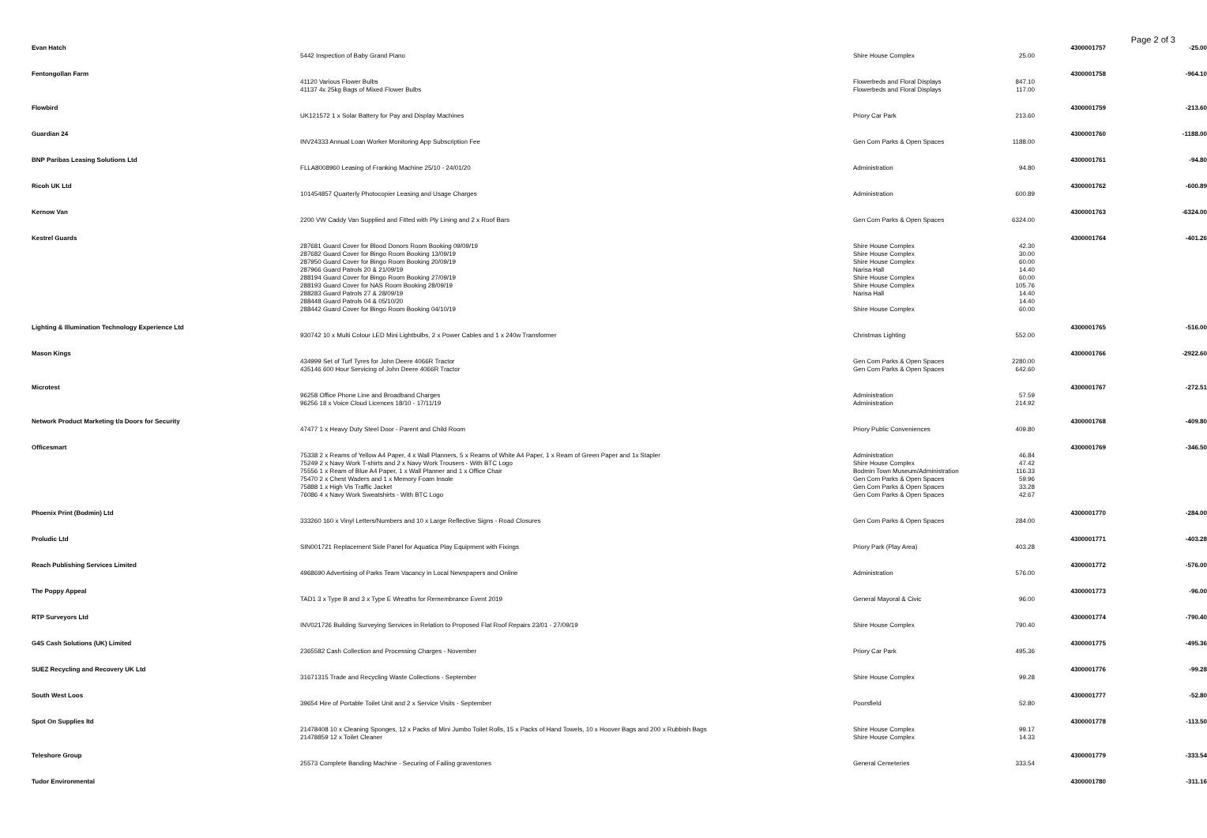Page 2 of 3
| Evan Hatch | | | | 4300001757 | -25.00 |
| | 5442 Inspection of Baby Grand Piano | Shire House Complex | 25.00 | | |
| Fentongollan Farm | | | | 4300001758 | -964.10 |
| | 41120 Various Flower Bulbs | Flowerbeds and Floral Displays | 847.10 | | |
| | 41137 4x 25kg Bags of Mixed Flower Bulbs | Flowerbeds and Floral Displays | 117.00 | | |
| Flowbird | | | | 4300001759 | -213.60 |
| | UK121572 1 x Solar Battery for Pay and Display Machines | Priory Car Park | 213.60 | | |
| Guardian 24 | | | | 4300001760 | -1188.00 |
| | INV24333 Annual Loan Worker Monitoring App Subscription Fee | Gen Com Parks & Open Spaces | 1188.00 | | |
| BNP Paribas Leasing Solutions Ltd | | | | 4300001761 | -94.80 |
| | FLLA8008960 Leasing of Franking Machine 25/10 - 24/01/20 | Administration | 94.80 | | |
| Ricoh UK Ltd | | | | 4300001762 | -600.89 |
| | 101454857 Quarterly Photocopier Leasing and Usage Charges | Administration | 600.89 | | |
| Kernow Van | | | | 4300001763 | -6324.00 |
| | 2200 VW Caddy Van Supplied and Fitted with Ply Lining and 2 x Roof Bars | Gen Com Parks & Open Spaces | 6324.00 | | |
| Kestrel Guards | | | | 4300001764 | -401.26 |
| | 287681 Guard Cover for Blood Donors Room Booking 09/09/19 | Shire House Complex | 42.30 | | |
| | 287682 Guard Cover for Bingo Room Booking 13/09/19 | Shire House Complex | 30.00 | | |
| | 287950 Guard Cover for Bingo Room Booking 20/09/19 | Shire House Complex | 60.00 | | |
| | 287966 Guard Patrols 20 & 21/09/19 | Narisa Hall | 14.40 | | |
| | 288194 Guard Cover for Bingo Room Booking 27/09/19 | Shire House Complex | 60.00 | | |
| | 288193 Guard Cover for NAS Room Booking 28/09/19 | Shire House Complex | 105.76 | | |
| | 288283 Guard Patrols 27 & 28/09/19 | Narisa Hall | 14.40 | | |
| | 288448 Guard Patrols 04 & 05/10/20 | | 14.40 | | |
| | 288442 Guard Cover for Bingo Room Booking 04/10/19 | Shire House Complex | 60.00 | | |
| Lighting & Illumination Technology Experience Ltd | | | | 4300001765 | -516.00 |
| | 930742 10 x Multi Colour LED Mini Lightbulbs, 2 x Power Cables and 1 x 240w Transformer | Christmas Lighting | 552.00 | | |
| Mason Kings | | | | 4300001766 | -2922.60 |
| | 434999 Set of Turf Tyres for John Deere 4066R Tractor | Gen Com Parks & Open Spaces | 2280.00 | | |
| | 435146 600 Hour Servicing of John Deere 4066R Tractor | Gen Com Parks & Open Spaces | 642.60 | | |
| Microtest | | | | 4300001767 | -272.51 |
| | 96258 Office Phone Line and Broadband Charges | Administration | 57.59 | | |
| | 96256 18 x Voice Cloud Licences 18/10 - 17/11/19 | Administration | 214.92 | | |
| Network Product Marketing t/a Doors for Security | | | | 4300001768 | -409.80 |
| | 47477 1 x Heavy Duty Steel Door - Parent and Child Room | Priory Public Conveniences | 409.80 | | |
| Officesmart | | | | 4300001769 | -346.50 |
| | 75338 2 x Reams of Yellow A4 Paper, 4 x Wall Planners, 5 x Reams of White A4 Paper, 1 x Ream of Green Paper and 1x Stapler | Administration | 46.84 | | |
| | 75249 2 x Navy Work T-shirts and 2 x Navy Work Trousers - With BTC Logo | Shire House Complex | 47.42 | | |
| | 75556 1 x Ream of Blue A4 Paper, 1 x Wall Planner and 1 x Office Chair | Bodmin Town Museum/Administration | 116.33 | | |
| | 75470 2 x Chest Waders and 1 x Memory Foam Insole | Gen Com Parks & Open Spaces | 59.96 | | |
| | 75888 1 x High Vis Traffic Jacket | Gen Com Parks & Open Spaces | 33.28 | | |
| | 76086 4 x Navy Work Sweatshirts - With BTC Logo | Gen Com Parks & Open Spaces | 42.67 | | |
| Phoenix Print (Bodmin) Ltd | | | | 4300001770 | -284.00 |
| | 333260 160 x Vinyl Letters/Numbers and 10 x Large Reflective Signs - Road Closures | Gen Com Parks & Open Spaces | 284.00 | | |
| Proludic Ltd | | | | 4300001771 | -403.28 |
| | SIN001721 Replacement Side Panel for Aquatica Play Equipment with Fixings | Priory Park (Play Area) | 403.28 | | |
| Reach Publishing Services Limited | | | | 4300001772 | -576.00 |
| | 4968690 Advertising of Parks Team Vacancy in Local Newspapers and Online | Administration | 576.00 | | |
| The Poppy Appeal | | | | 4300001773 | -96.00 |
| | TAD1 3 x Type B and 3 x Type E Wreaths for Remembrance Event 2019 | General Mayoral & Civic | 96.00 | | |
| RTP Surveyors Ltd | | | | 4300001774 | -790.40 |
| | INV021726 Building Surveying Services in Relation to Proposed Flat Roof Repairs 23/01 - 27/09/19 | Shire House Complex | 790.40 | | |
| G4S Cash Solutions (UK) Limited | | | | 4300001775 | -495.36 |
| | 2365582 Cash Collection and Processing Charges - November | Priory Car Park | 495.36 | | |
| SUEZ Recycling and Recovery UK Ltd | | | | 4300001776 | -99.28 |
| | 31671315 Trade and Recycling Waste Collections - September | Shire House Complex | 99.28 | | |
| South West Loos | | | | 4300001777 | -52.80 |
| | 39654 Hire of Portable Toilet Unit and 2 x Service Visits - September | Poorsfield | 52.80 | | |
| Spot On Supplies ltd | | | | 4300001778 | -113.50 |
| | 21478408 10 x Cleaning Sponges, 12 x Packs of Mini Jumbo Toilet Rolls, 15 x Packs of Hand Towels, 10 x Hoover Bags and 200 x Rubbish Bags | Shire House Complex | 99.17 | | |
| | 21478859 12 x Toilet Cleaner | Shire House Complex | 14.33 | | |
| Teleshore Group | | | | 4300001779 | -333.54 |
| | 25573 Complete Banding Machine - Securing of Failing gravestones | General Cemeteries | 333.54 | | |
| Tudor Environmental | | | | 4300001780 | -311.16 |